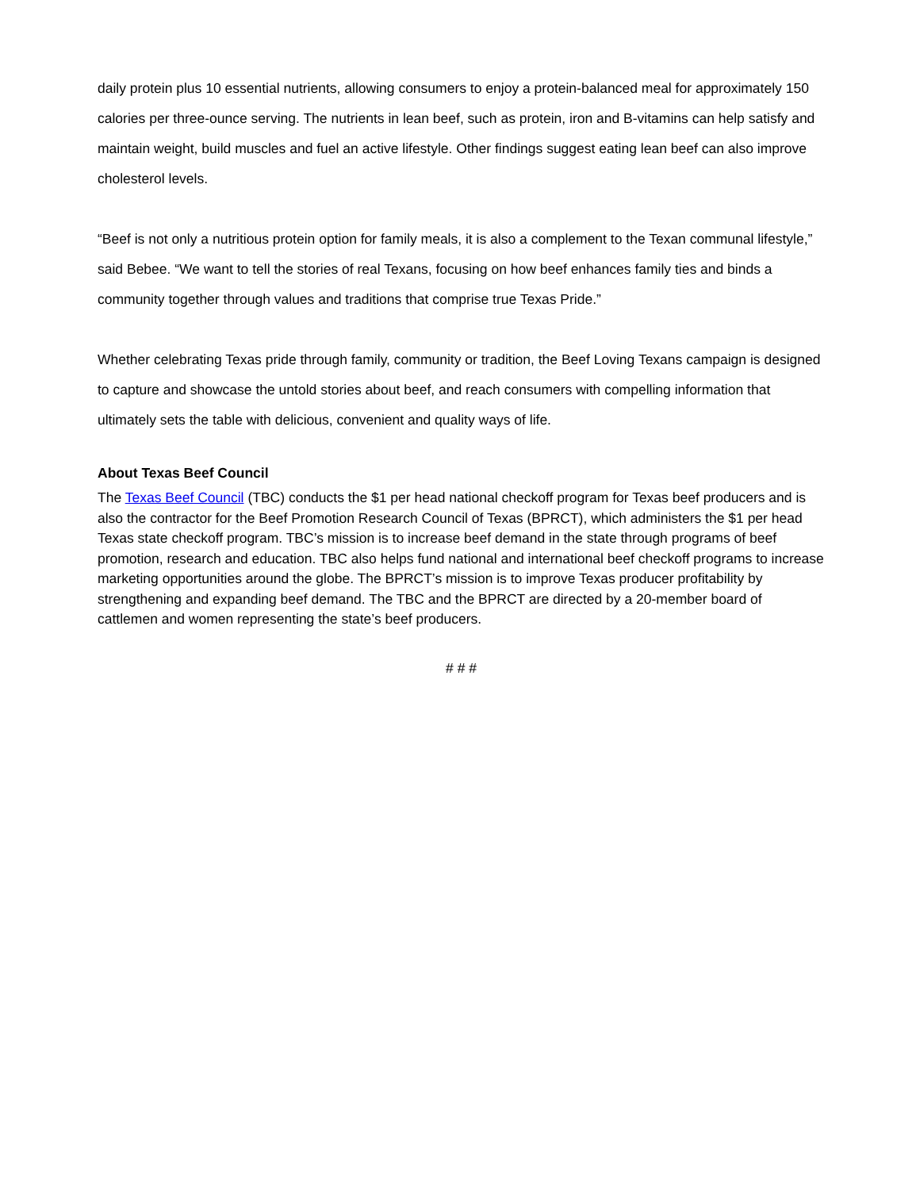daily protein plus 10 essential nutrients, allowing consumers to enjoy a protein-balanced meal for approximately 150 calories per three-ounce serving. The nutrients in lean beef, such as protein, iron and B-vitamins can help satisfy and maintain weight, build muscles and fuel an active lifestyle. Other findings suggest eating lean beef can also improve cholesterol levels.
“Beef is not only a nutritious protein option for family meals, it is also a complement to the Texan communal lifestyle,” said Bebee. “We want to tell the stories of real Texans, focusing on how beef enhances family ties and binds a community together through values and traditions that comprise true Texas Pride.”
Whether celebrating Texas pride through family, community or tradition, the Beef Loving Texans campaign is designed to capture and showcase the untold stories about beef, and reach consumers with compelling information that ultimately sets the table with delicious, convenient and quality ways of life.
About Texas Beef Council
The Texas Beef Council (TBC) conducts the $1 per head national checkoff program for Texas beef producers and is also the contractor for the Beef Promotion Research Council of Texas (BPRCT), which administers the $1 per head Texas state checkoff program. TBC’s mission is to increase beef demand in the state through programs of beef promotion, research and education. TBC also helps fund national and international beef checkoff programs to increase marketing opportunities around the globe. The BPRCT’s mission is to improve Texas producer profitability by strengthening and expanding beef demand. The TBC and the BPRCT are directed by a 20-member board of cattlemen and women representing the state’s beef producers.
# # #